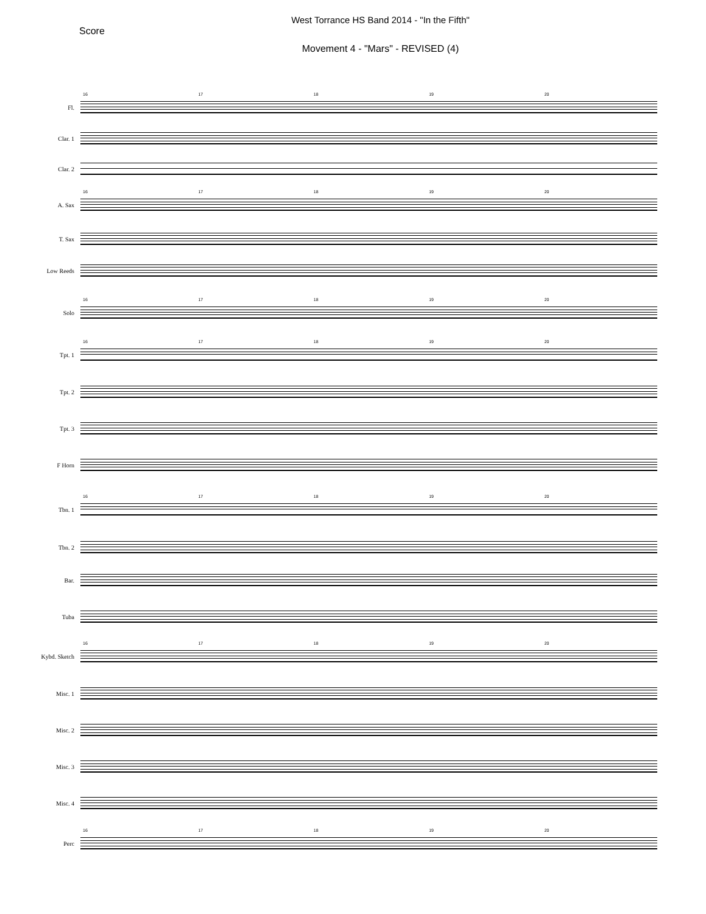West Torrance HS Band 2014 - "In the Fifth"
Score
Movement 4 - "Mars" - REVISED (4)
Fl.
16 17 18 19 20
Clar. 1
Clar. 2
A. Sax
16 17 18 19 20
T. Sax
Low Reeds
Solo
16 17 18 19 20
Tpt. 1
16 17 18 19 20
Tpt. 2
Tpt. 3
F Horn
Tbn. 1
16 17 18 19 20
Tbn. 2
Bar.
Tuba
Kybd. Sketch
16 17 18 19 20
Misc. 1
Misc. 2
Misc. 3
Misc. 4
Perc
16 17 18 19 20